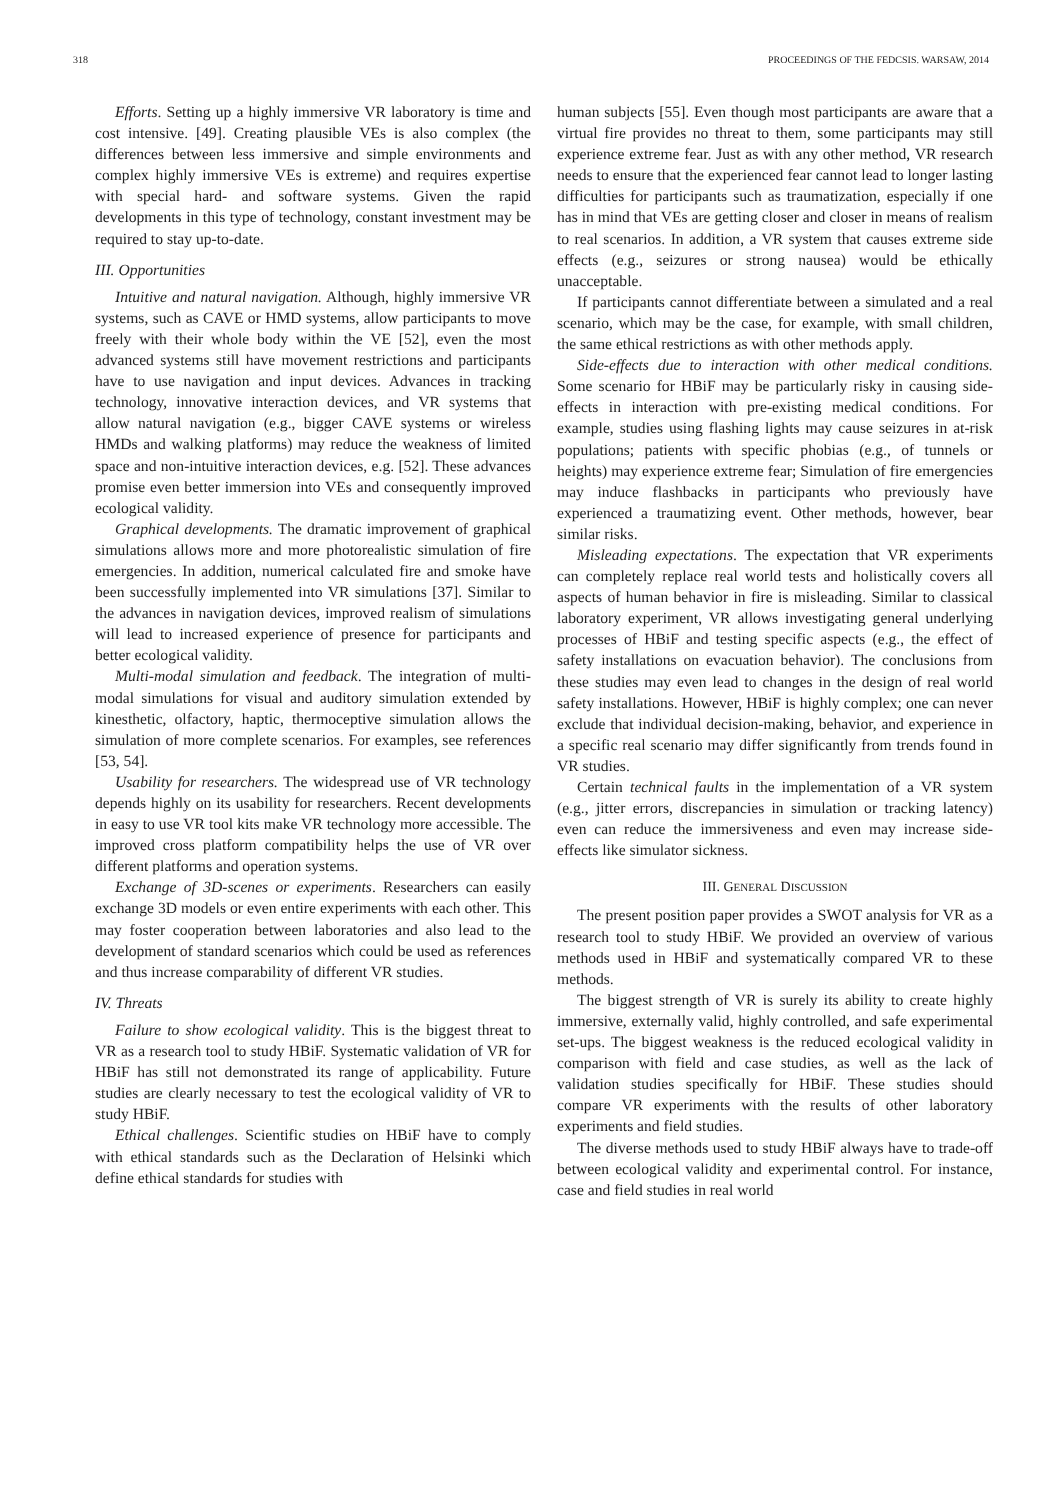318 PROCEEDINGS OF THE FEDCSIS. WARSAW, 2014
Efforts. Setting up a highly immersive VR laboratory is time and cost intensive. [49]. Creating plausible VEs is also complex (the differences between less immersive and simple environments and complex highly immersive VEs is extreme) and requires expertise with special hard- and software systems. Given the rapid developments in this type of technology, constant investment may be required to stay up-to-date.
III. Opportunities
Intuitive and natural navigation. Although, highly immersive VR systems, such as CAVE or HMD systems, allow participants to move freely with their whole body within the VE [52], even the most advanced systems still have movement restrictions and participants have to use navigation and input devices. Advances in tracking technology, innovative interaction devices, and VR systems that allow natural navigation (e.g., bigger CAVE systems or wireless HMDs and walking platforms) may reduce the weakness of limited space and non-intuitive interaction devices, e.g. [52]. These advances promise even better immersion into VEs and consequently improved ecological validity.
Graphical developments. The dramatic improvement of graphical simulations allows more and more photorealistic simulation of fire emergencies. In addition, numerical calculated fire and smoke have been successfully implemented into VR simulations [37]. Similar to the advances in navigation devices, improved realism of simulations will lead to increased experience of presence for participants and better ecological validity.
Multi-modal simulation and feedback. The integration of multi-modal simulations for visual and auditory simulation extended by kinesthetic, olfactory, haptic, thermoceptive simulation allows the simulation of more complete scenarios. For examples, see references [53, 54].
Usability for researchers. The widespread use of VR technology depends highly on its usability for researchers. Recent developments in easy to use VR tool kits make VR technology more accessible. The improved cross platform compatibility helps the use of VR over different platforms and operation systems.
Exchange of 3D-scenes or experiments. Researchers can easily exchange 3D models or even entire experiments with each other. This may foster cooperation between laboratories and also lead to the development of standard scenarios which could be used as references and thus increase comparability of different VR studies.
IV. Threats
Failure to show ecological validity. This is the biggest threat to VR as a research tool to study HBiF. Systematic validation of VR for HBiF has still not demonstrated its range of applicability. Future studies are clearly necessary to test the ecological validity of VR to study HBiF.
Ethical challenges. Scientific studies on HBiF have to comply with ethical standards such as the Declaration of Helsinki which define ethical standards for studies with
human subjects [55]. Even though most participants are aware that a virtual fire provides no threat to them, some participants may still experience extreme fear. Just as with any other method, VR research needs to ensure that the experienced fear cannot lead to longer lasting difficulties for participants such as traumatization, especially if one has in mind that VEs are getting closer and closer in means of realism to real scenarios. In addition, a VR system that causes extreme side effects (e.g., seizures or strong nausea) would be ethically unacceptable.
If participants cannot differentiate between a simulated and a real scenario, which may be the case, for example, with small children, the same ethical restrictions as with other methods apply.
Side-effects due to interaction with other medical conditions. Some scenario for HBiF may be particularly risky in causing side-effects in interaction with pre-existing medical conditions. For example, studies using flashing lights may cause seizures in at-risk populations; patients with specific phobias (e.g., of tunnels or heights) may experience extreme fear; Simulation of fire emergencies may induce flashbacks in participants who previously have experienced a traumatizing event. Other methods, however, bear similar risks.
Misleading expectations. The expectation that VR experiments can completely replace real world tests and holistically covers all aspects of human behavior in fire is misleading. Similar to classical laboratory experiment, VR allows investigating general underlying processes of HBiF and testing specific aspects (e.g., the effect of safety installations on evacuation behavior). The conclusions from these studies may even lead to changes in the design of real world safety installations. However, HBiF is highly complex; one can never exclude that individual decision-making, behavior, and experience in a specific real scenario may differ significantly from trends found in VR studies.
Certain technical faults in the implementation of a VR system (e.g., jitter errors, discrepancies in simulation or tracking latency) even can reduce the immersiveness and even may increase side-effects like simulator sickness.
III. GENERAL DISCUSSION
The present position paper provides a SWOT analysis for VR as a research tool to study HBiF. We provided an overview of various methods used in HBiF and systematically compared VR to these methods.
The biggest strength of VR is surely its ability to create highly immersive, externally valid, highly controlled, and safe experimental set-ups. The biggest weakness is the reduced ecological validity in comparison with field and case studies, as well as the lack of validation studies specifically for HBiF. These studies should compare VR experiments with the results of other laboratory experiments and field studies.
The diverse methods used to study HBiF always have to trade-off between ecological validity and experimental control. For instance, case and field studies in real world